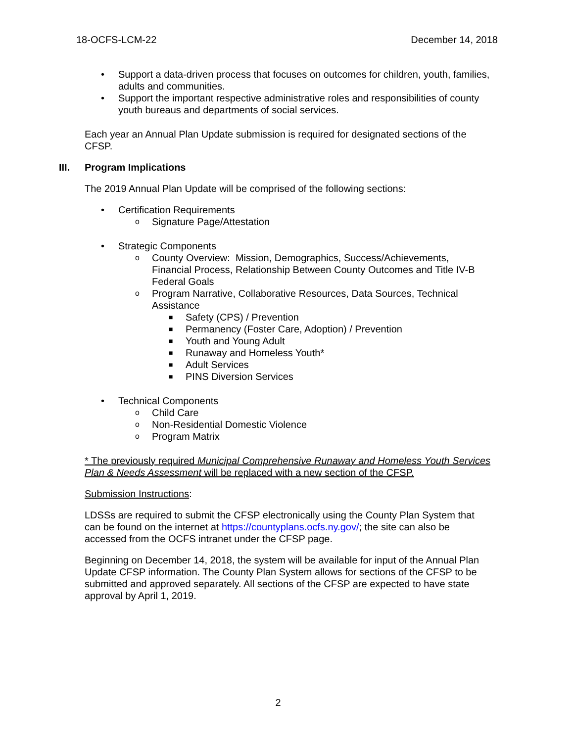18-OCFS-LCM-22 December 14, 2018
• Support a data-driven process that focuses on outcomes for children, youth, families, adults and communities.
• Support the important respective administrative roles and responsibilities of county youth bureaus and departments of social services.
Each year an Annual Plan Update submission is required for designated sections of the CFSP.
III. Program Implications
The 2019 Annual Plan Update will be comprised of the following sections:
• Certification Requirements
o Signature Page/Attestation
• Strategic Components
o County Overview: Mission, Demographics, Success/Achievements, Financial Process, Relationship Between County Outcomes and Title IV-B Federal Goals
o Program Narrative, Collaborative Resources, Data Sources, Technical Assistance
■ Safety (CPS) / Prevention
■ Permanency (Foster Care, Adoption) / Prevention
■ Youth and Young Adult
■ Runaway and Homeless Youth*
■ Adult Services
■ PINS Diversion Services
• Technical Components
o Child Care
o Non-Residential Domestic Violence
o Program Matrix
* The previously required Municipal Comprehensive Runaway and Homeless Youth Services Plan & Needs Assessment will be replaced with a new section of the CFSP.
Submission Instructions:
LDSSs are required to submit the CFSP electronically using the County Plan System that can be found on the internet at https://countyplans.ocfs.ny.gov/; the site can also be accessed from the OCFS intranet under the CFSP page.
Beginning on December 14, 2018, the system will be available for input of the Annual Plan Update CFSP information. The County Plan System allows for sections of the CFSP to be submitted and approved separately. All sections of the CFSP are expected to have state approval by April 1, 2019.
2